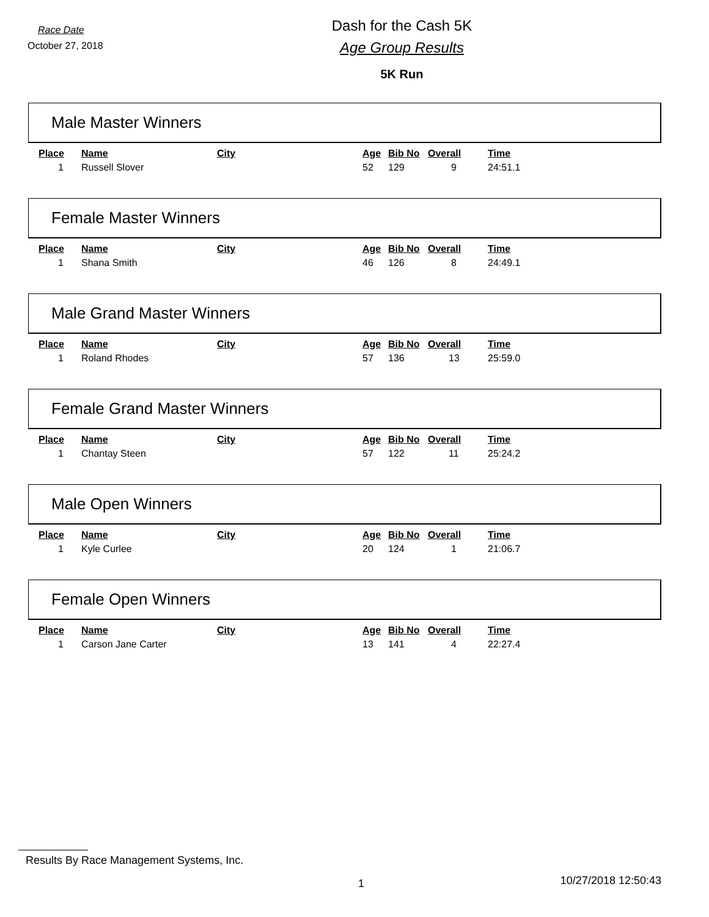Race Date
October 27, 2018
Dash for the Cash 5K
Age Group Results
5K Run
Male Master Winners
| Place | Name | City | Age | Bib No | Overall | Time |
| --- | --- | --- | --- | --- | --- | --- |
| 1 | Russell Slover | | 52 | 129 | 9 | 24:51.1 |
Female Master Winners
| Place | Name | City | Age | Bib No | Overall | Time |
| --- | --- | --- | --- | --- | --- | --- |
| 1 | Shana Smith | | 46 | 126 | 8 | 24:49.1 |
Male Grand Master Winners
| Place | Name | City | Age | Bib No | Overall | Time |
| --- | --- | --- | --- | --- | --- | --- |
| 1 | Roland Rhodes | | 57 | 136 | 13 | 25:59.0 |
Female Grand Master Winners
| Place | Name | City | Age | Bib No | Overall | Time |
| --- | --- | --- | --- | --- | --- | --- |
| 1 | Chantay Steen | | 57 | 122 | 11 | 25:24.2 |
Male Open Winners
| Place | Name | City | Age | Bib No | Overall | Time |
| --- | --- | --- | --- | --- | --- | --- |
| 1 | Kyle Curlee | | 20 | 124 | 1 | 21:06.7 |
Female Open Winners
| Place | Name | City | Age | Bib No | Overall | Time |
| --- | --- | --- | --- | --- | --- | --- |
| 1 | Carson Jane Carter | | 13 | 141 | 4 | 22:27.4 |
Results By Race Management Systems, Inc.
1 10/27/2018 12:50:43